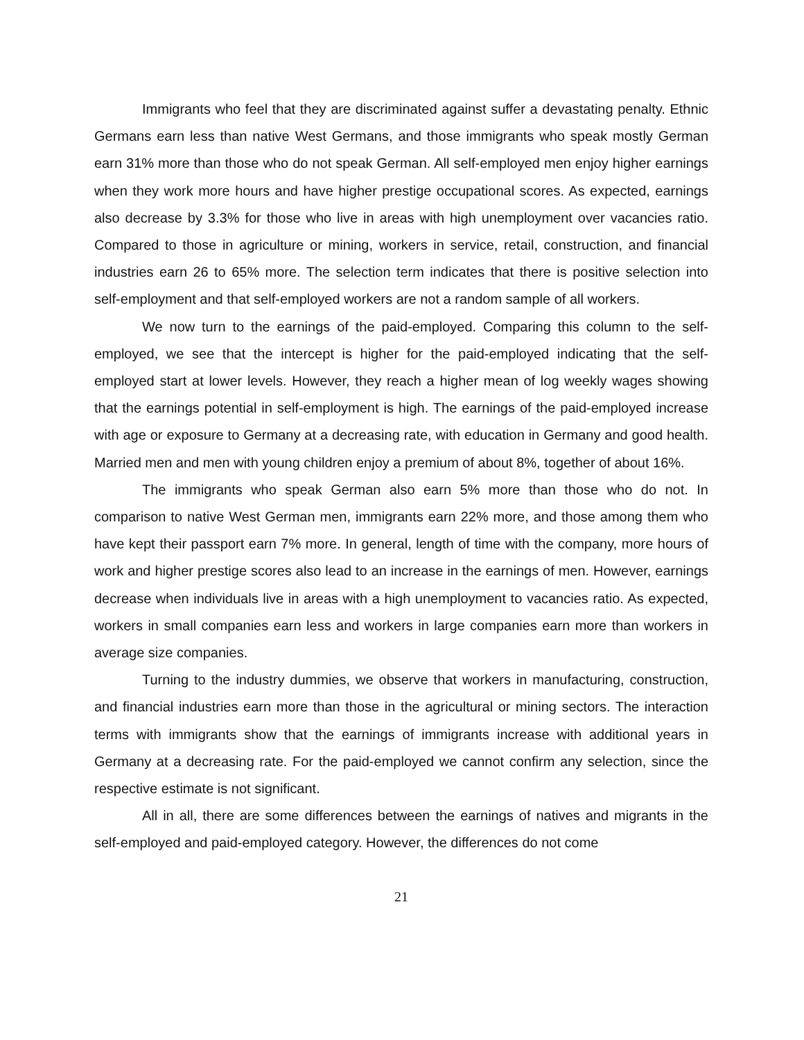Immigrants who feel that they are discriminated against suffer a devastating penalty. Ethnic Germans earn less than native West Germans, and those immigrants who speak mostly German earn 31% more than those who do not speak German. All self-employed men enjoy higher earnings when they work more hours and have higher prestige occupational scores. As expected, earnings also decrease by 3.3% for those who live in areas with high unemployment over vacancies ratio. Compared to those in agriculture or mining, workers in service, retail, construction, and financial industries earn 26 to 65% more. The selection term indicates that there is positive selection into self-employment and that self-employed workers are not a random sample of all workers.
We now turn to the earnings of the paid-employed. Comparing this column to the self-employed, we see that the intercept is higher for the paid-employed indicating that the self-employed start at lower levels. However, they reach a higher mean of log weekly wages showing that the earnings potential in self-employment is high. The earnings of the paid-employed increase with age or exposure to Germany at a decreasing rate, with education in Germany and good health. Married men and men with young children enjoy a premium of about 8%, together of about 16%.
The immigrants who speak German also earn 5% more than those who do not. In comparison to native West German men, immigrants earn 22% more, and those among them who have kept their passport earn 7% more. In general, length of time with the company, more hours of work and higher prestige scores also lead to an increase in the earnings of men. However, earnings decrease when individuals live in areas with a high unemployment to vacancies ratio. As expected, workers in small companies earn less and workers in large companies earn more than workers in average size companies.
Turning to the industry dummies, we observe that workers in manufacturing, construction, and financial industries earn more than those in the agricultural or mining sectors. The interaction terms with immigrants show that the earnings of immigrants increase with additional years in Germany at a decreasing rate. For the paid-employed we cannot confirm any selection, since the respective estimate is not significant.
All in all, there are some differences between the earnings of natives and migrants in the self-employed and paid-employed category. However, the differences do not come
21